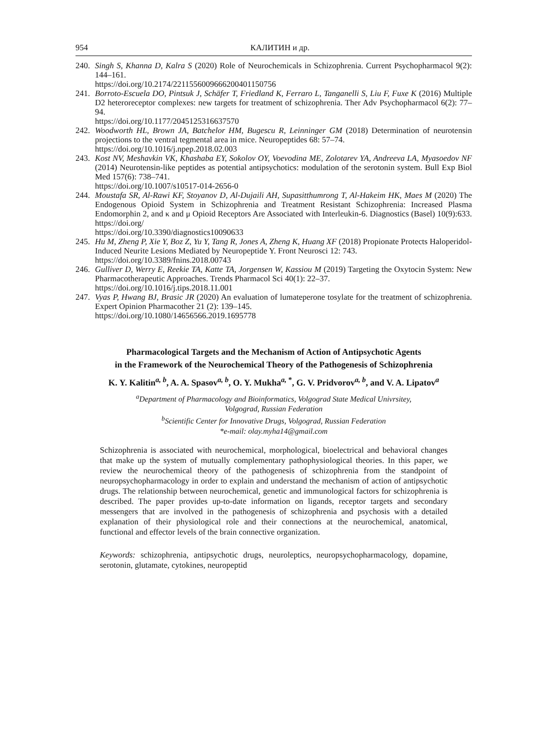954 КАЛИТИН и др.
240. Singh S, Khanna D, Kalra S (2020) Role of Neurochemicals in Schizophrenia. Current Psychopharmacol 9(2): 144–161.
https://doi.org/10.2174/2211556009666200401150756
241. Borroto-Escuela DO, Pintsuk J, Schäfer T, Friedland K, Ferraro L, Tanganelli S, Liu F, Fuxe K (2016) Multiple D2 heteroreceptor complexes: new targets for treatment of schizophrenia. Ther Adv Psychopharmacol 6(2): 77–94.
https://doi.org/10.1177/2045125316637570
242. Woodworth HL, Brown JA, Batchelor HM, Bugescu R, Leinninger GM (2018) Determination of neurotensin projections to the ventral tegmental area in mice. Neuropeptides 68: 57–74.
https://doi.org/10.1016/j.npep.2018.02.003
243. Kost NV, Meshavkin VK, Khashaba EY, Sokolov OY, Voevodina ME, Zolotarev YA, Andreeva LA, Myasoedov NF (2014) Neurotensin-like peptides as potential antipsychotics: modulation of the serotonin system. Bull Exp Biol Med 157(6): 738–741.
https://doi.org/10.1007/s10517-014-2656-0
244. Moustafa SR, Al-Rawi KF, Stoyanov D, Al-Dujaili AH, Supasitthumrong T, Al-Hakeim HK, Maes M (2020) The Endogenous Opioid System in Schizophrenia and Treatment Resistant Schizophrenia: Increased Plasma Endomorphin 2, and κ and μ Opioid Receptors Are Associated with Interleukin-6. Diagnostics (Basel) 10(9):633. https://doi.org/
https://doi.org/10.3390/diagnostics10090633
245. Hu M, Zheng P, Xie Y, Boz Z, Yu Y, Tang R, Jones A, Zheng K, Huang XF (2018) Propionate Protects Haloperidol-Induced Neurite Lesions Mediated by Neuropeptide Y. Front Neurosci 12: 743.
https://doi.org/10.3389/fnins.2018.00743
246. Gulliver D, Werry E, Reekie TA, Katte TA, Jorgensen W, Kassiou M (2019) Targeting the Oxytocin System: New Pharmacotherapeutic Approaches. Trends Pharmacol Sci 40(1): 22–37.
https://doi.org/10.1016/j.tips.2018.11.001
247. Vyas P, Hwang BJ, Brasic JR (2020) An evaluation of lumateperone tosylate for the treatment of schizophrenia. Expert Opinion Pharmacother 21 (2): 139–145.
https://doi.org/10.1080/14656566.2019.1695778
Pharmacological Targets and the Mechanism of Action of Antipsychotic Agents
in the Framework of the Neurochemical Theory of the Pathogenesis of Schizophrenia
K. Y. Kalitin<sup>a, b</sup>, A. A. Spasov<sup>a, b</sup>, O. Y. Mukha<sup>a, *</sup>, G. V. Pridvorov<sup>a, b</sup>, and V. A. Lipatov<sup>a</sup>
<sup>a</sup> Department of Pharmacology and Bioinformatics, Volgograd State Medical Univrsitey,
Volgograd, Russian Federation
<sup>b</sup> Scientific Center for Innovative Drugs, Volgograd, Russian Federation
*e-mail: olay.myha14@gmail.com
Schizophrenia is associated with neurochemical, morphological, bioelectrical and behavioral changes that make up the system of mutually complementary pathophysiological theories. In this paper, we review the neurochemical theory of the pathogenesis of schizophrenia from the standpoint of neuropsychopharmacology in order to explain and understand the mechanism of action of antipsychotic drugs. The relationship between neurochemical, genetic and immunological factors for schizophrenia is described. The paper provides up-to-date information on ligands, receptor targets and secondary messengers that are involved in the pathogenesis of schizophrenia and psychosis with a detailed explanation of their physiological role and their connections at the neurochemical, anatomical, functional and effector levels of the brain connective organization.
Keywords: schizophrenia, antipsychotic drugs, neuroleptics, neuropsychopharmacology, dopamine, serotonin, glutamate, cytokines, neuropeptid